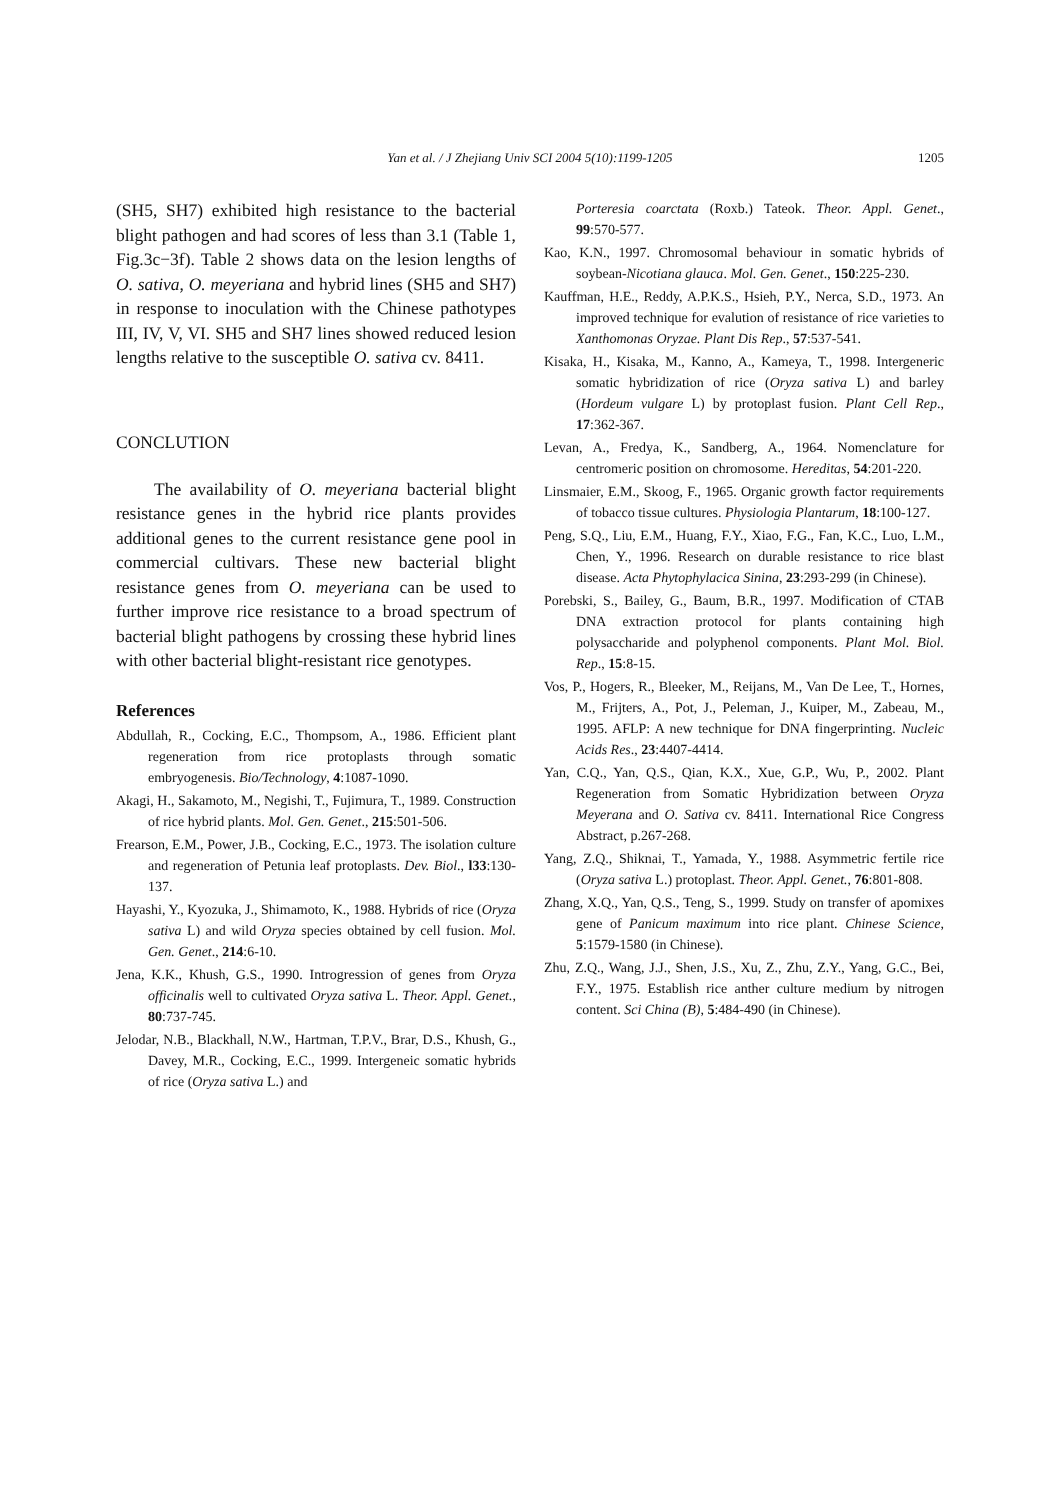Yan et al. / J Zhejiang Univ SCI 2004 5(10):1199-1205
1205
(SH5, SH7) exhibited high resistance to the bacterial blight pathogen and had scores of less than 3.1 (Table 1, Fig.3c−3f). Table 2 shows data on the lesion lengths of O. sativa, O. meyeriana and hybrid lines (SH5 and SH7) in response to inoculation with the Chinese pathotypes III, IV, V, VI. SH5 and SH7 lines showed reduced lesion lengths relative to the susceptible O. sativa cv. 8411.
CONCLUTION
The availability of O. meyeriana bacterial blight resistance genes in the hybrid rice plants provides additional genes to the current resistance gene pool in commercial cultivars. These new bacterial blight resistance genes from O. meyeriana can be used to further improve rice resistance to a broad spectrum of bacterial blight pathogens by crossing these hybrid lines with other bacterial blight-resistant rice genotypes.
References
Abdullah, R., Cocking, E.C., Thompsom, A., 1986. Efficient plant regeneration from rice protoplasts through somatic embryogenesis. Bio/Technology, 4:1087-1090.
Akagi, H., Sakamoto, M., Negishi, T., Fujimura, T., 1989. Construction of rice hybrid plants. Mol. Gen. Genet., 215:501-506.
Frearson, E.M., Power, J.B., Cocking, E.C., 1973. The isolation culture and regeneration of Petunia leaf protoplasts. Dev. Biol., l33:130-137.
Hayashi, Y., Kyozuka, J., Shimamoto, K., 1988. Hybrids of rice (Oryza sativa L) and wild Oryza species obtained by cell fusion. Mol. Gen. Genet., 214:6-10.
Jena, K.K., Khush, G.S., 1990. Introgression of genes from Oryza officinalis well to cultivated Oryza sativa L. Theor. Appl. Genet., 80:737-745.
Jelodar, N.B., Blackhall, N.W., Hartman, T.P.V., Brar, D.S., Khush, G., Davey, M.R., Cocking, E.C., 1999. Intergeneic somatic hybrids of rice (Oryza sativa L.) and
Porteresia coarctata (Roxb.) Tateok. Theor. Appl. Genet., 99:570-577.
Kao, K.N., 1997. Chromosomal behaviour in somatic hybrids of soybean-Nicotiana glauca. Mol. Gen. Genet., 150:225-230.
Kauffman, H.E., Reddy, A.P.K.S., Hsieh, P.Y., Nerca, S.D., 1973. An improved technique for evalution of resistance of rice varieties to Xanthomonas Oryzae. Plant Dis Rep., 57:537-541.
Kisaka, H., Kisaka, M., Kanno, A., Kameya, T., 1998. Intergeneric somatic hybridization of rice (Oryza sativa L) and barley (Hordeum vulgare L) by protoplast fusion. Plant Cell Rep., 17:362-367.
Levan, A., Fredya, K., Sandberg, A., 1964. Nomenclature for centromeric position on chromosome. Hereditas, 54:201-220.
Linsmaier, E.M., Skoog, F., 1965. Organic growth factor requirements of tobacco tissue cultures. Physiologia Plantarum, 18:100-127.
Peng, S.Q., Liu, E.M., Huang, F.Y., Xiao, F.G., Fan, K.C., Luo, L.M., Chen, Y., 1996. Research on durable resistance to rice blast disease. Acta Phytophylacica Sinina, 23:293-299 (in Chinese).
Porebski, S., Bailey, G., Baum, B.R., 1997. Modification of CTAB DNA extraction protocol for plants containing high polysaccharide and polyphenol components. Plant Mol. Biol. Rep., 15:8-15.
Vos, P., Hogers, R., Bleeker, M., Reijans, M., Van De Lee, T., Hornes, M., Frijters, A., Pot, J., Peleman, J., Kuiper, M., Zabeau, M., 1995. AFLP: A new technique for DNA fingerprinting. Nucleic Acids Res., 23:4407-4414.
Yan, C.Q., Yan, Q.S., Qian, K.X., Xue, G.P., Wu, P., 2002. Plant Regeneration from Somatic Hybridization between Oryza Meyerana and O. Sativa cv. 8411. International Rice Congress Abstract, p.267-268.
Yang, Z.Q., Shiknai, T., Yamada, Y., 1988. Asymmetric fertile rice (Oryza sativa L.) protoplast. Theor. Appl. Genet., 76:801-808.
Zhang, X.Q., Yan, Q.S., Teng, S., 1999. Study on transfer of apomixes gene of Panicum maximum into rice plant. Chinese Science, 5:1579-1580 (in Chinese).
Zhu, Z.Q., Wang, J.J., Shen, J.S., Xu, Z., Zhu, Z.Y., Yang, G.C., Bei, F.Y., 1975. Establish rice anther culture medium by nitrogen content. Sci China (B), 5:484-490 (in Chinese).